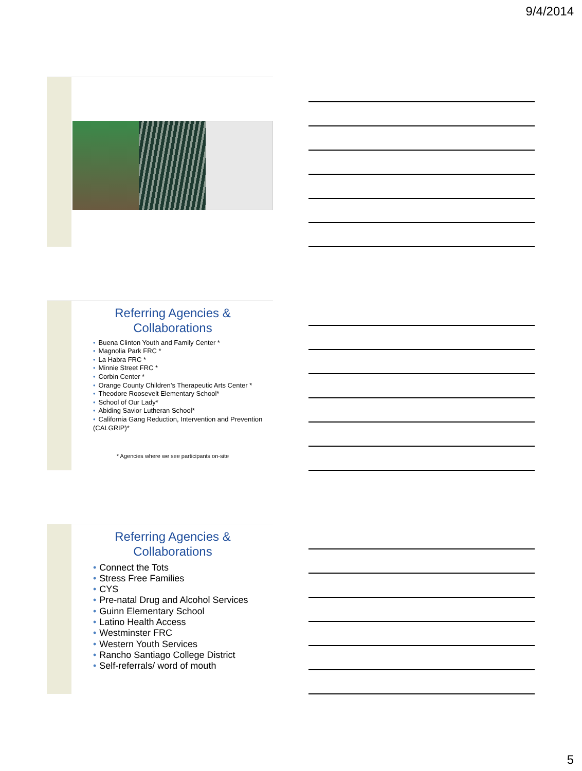9/4/2014
Referring Agencies &
Collaborations
• Buena Clinton Youth and Family Center *
• Magnolia Park FRC *
• La Habra FRC *
• Minnie Street FRC *
• Corbin Center *
• Orange County Children’s Therapeutic Arts Center *
• Theodore Roosevelt Elementary School*
• School of Our Lady*
• Abiding Savior Lutheran School*
• California Gang Reduction, Intervention and Prevention (CALGRIP)*
* Agencies where we see participants on-site
Referring Agencies &
Collaborations
• Connect the Tots
• Stress Free Families
• CYS
• Pre-natal Drug and Alcohol Services
• Guinn Elementary School
• Latino Health Access
• Westminster FRC
• Western Youth Services
• Rancho Santiago College District
• Self-referrals/ word of mouth
5